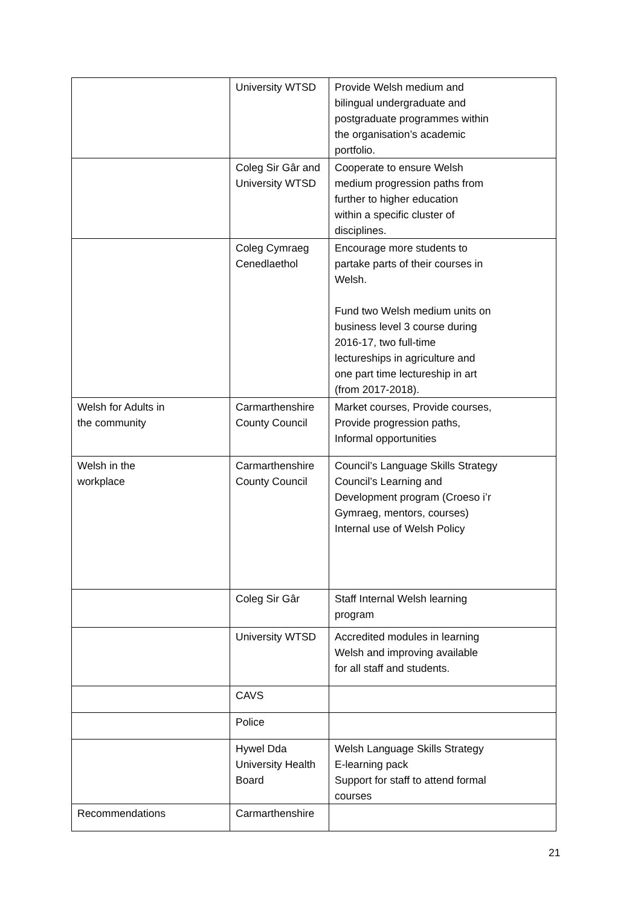| | University WTSD | Provide Welsh medium and bilingual undergraduate and postgraduate programmes within the organisation’s academic portfolio. |
| | Coleg Sir Gâr and University WTSD | Cooperate to ensure Welsh medium progression paths from further to higher education within a specific cluster of disciplines. |
| | Coleg Cymraeg Cenedlaethol | Encourage more students to partake parts of their courses in Welsh. Fund two Welsh medium units on business level 3 course during 2016-17, two full-time lectureships in agriculture and one part time lectureship in art (from 2017-2018). |
| Welsh for Adults in the community | Carmarthenshire County Council | Market courses, Provide courses, Provide progression paths, Informal opportunities |
| Welsh in the workplace | Carmarthenshire County Council | Council’s Language Skills Strategy Council’s Learning and Development program (Croeso i’r Gymraeg, mentors, courses) Internal use of Welsh Policy |
| | Coleg Sir Gâr | Staff Internal Welsh learning program |
| | University WTSD | Accredited modules in learning Welsh and improving available for all staff and students. |
| | CAVS | |
| | Police | |
| | Hywel Dda University Health Board | Welsh Language Skills Strategy E-learning pack Support for staff to attend formal courses |
| Recommendations | Carmarthenshire | |
21